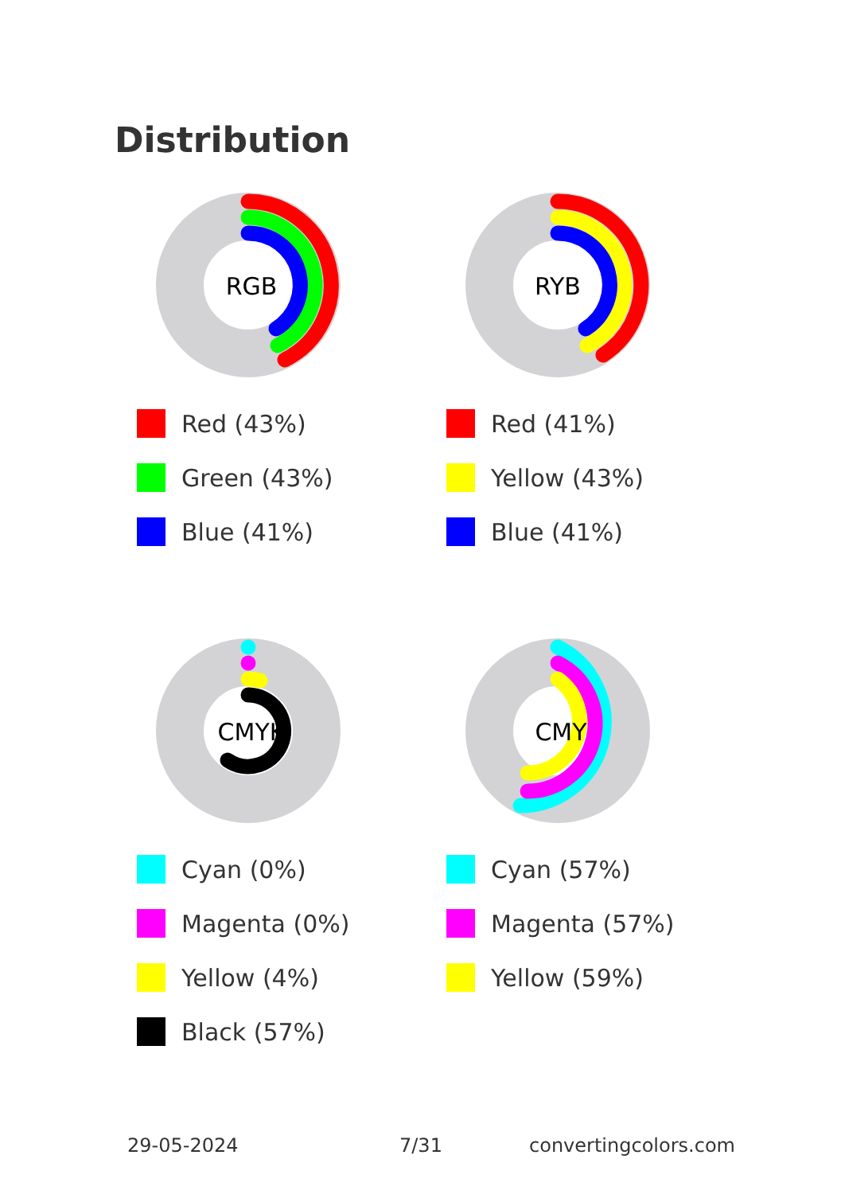Distribution
RGB
Red (43%)
Green (43%)
Blue (41%)
RYB
Red (41%)
Yellow (43%)
Blue (41%)
CMYK
Cyan (0%)
Magenta (0%)
Yellow (4%)
Black (57%)
CMY
Cyan (57%)
Magenta (57%)
Yellow (59%)
29-05-2024 7/31 convertingcolors.com